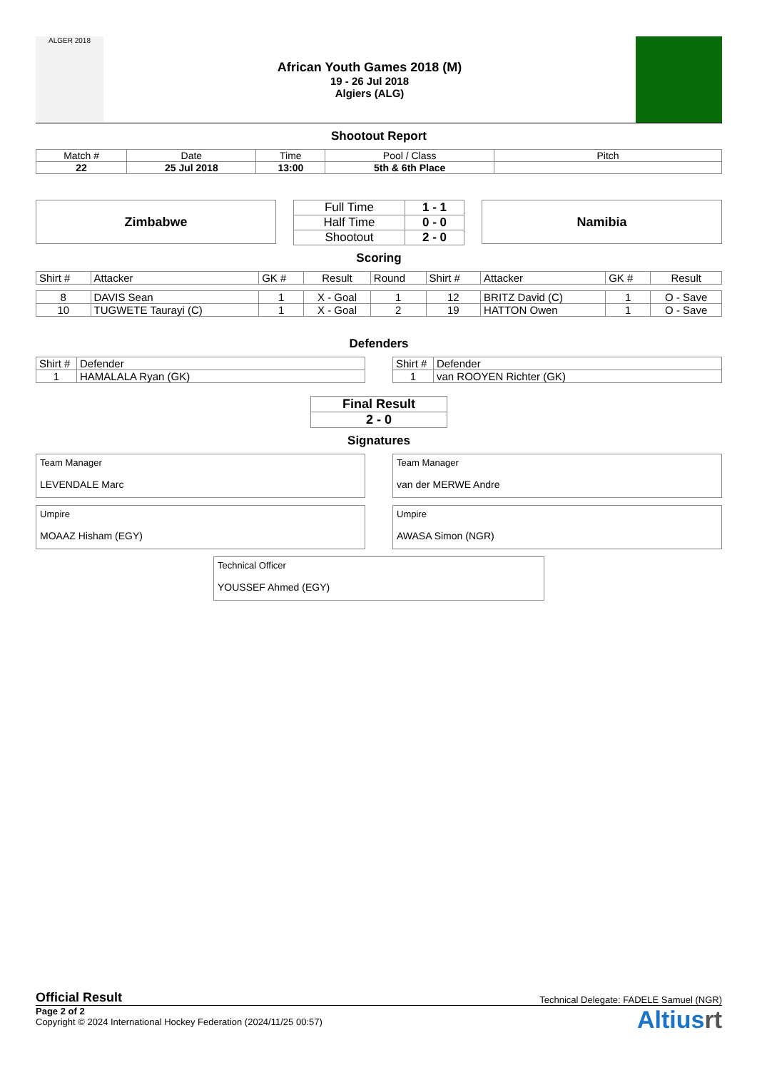ALGER 2018
African Youth Games 2018 (M)
19 - 26 Jul 2018
Algiers (ALG)
Shootout Report
| Match # | Date | Time | Pool / Class | Pitch |
| 22 | 25 Jul 2018 | 13:00 | 5th & 6th Place | |
Zimbabwe
| Full Time | 1 - 1 |
| Half Time | 0 - 0 |
| Shootout | 2 - 0 |
Namibia
Scoring
| Shirt # | Attacker | GK # | Result | Round | Shirt # | Attacker | GK # | Result |
| 8 | DAVIS Sean | 1 | X - Goal | 1 | 12 | BRITZ David (C) | 1 | O - Save |
| 10 | TUGWETE Taurayi (C) | 1 | X - Goal | 2 | 19 | HATTON Owen | 1 | O - Save |
Defenders
| Shirt # | Defender |
| 1 | HAMALALA Ryan (GK) |
| Shirt # | Defender |
| 1 | van ROOYEN Richter (GK) |
| Final Result |
| 2 - 0 |
Signatures
Team Manager
LEVENDALE Marc
Team Manager
van der MERWE Andre
Umpire
MOAAZ Hisham (EGY)
Umpire
AWASA Simon (NGR)
Technical Officer
YOUSSEF Ahmed (EGY)
Official Result Technical Delegate: FADELE Samuel (NGR)
Page 2 of 2
Copyright © 2024 International Hockey Federation (2024/11/25 00:57)
Altiusrt